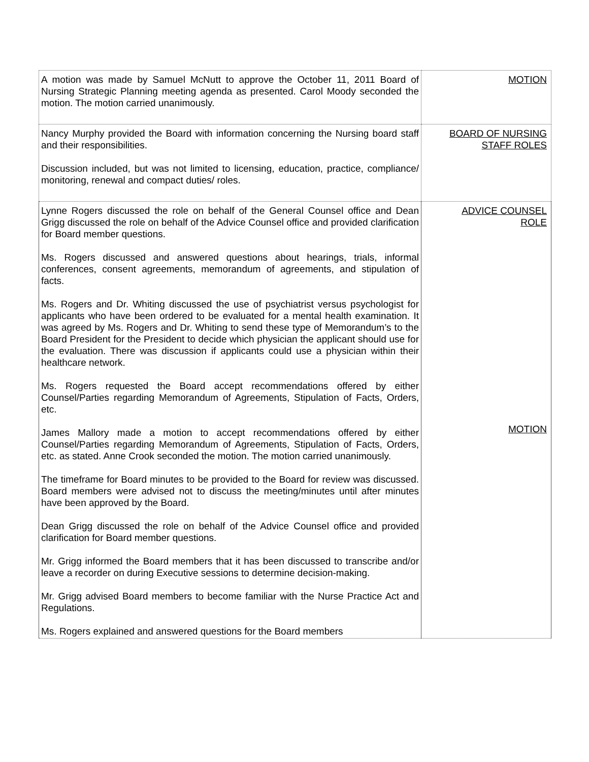| A motion was made by Samuel McNutt to approve the October 11, 2011 Board of Nursing Strategic Planning meeting agenda as presented. Carol Moody seconded the motion. The motion carried unanimously. | MOTION |
| Nancy Murphy provided the Board with information concerning the Nursing board staff and their responsibilities. Discussion included, but was not limited to licensing, education, practice, compliance/ monitoring, renewal and compact duties/ roles. | BOARD OF NURSING STAFF ROLES |
| Lynne Rogers discussed the role on behalf of the General Counsel office and Dean Grigg discussed the role on behalf of the Advice Counsel office and provided clarification for Board member questions. Ms. Rogers discussed and answered questions about hearings, trials, informal conferences, consent agreements, memorandum of agreements, and stipulation of facts. Ms. Rogers and Dr. Whiting discussed the use of psychiatrist versus psychologist for applicants who have been ordered to be evaluated for a mental health examination. It was agreed by Ms. Rogers and Dr. Whiting to send these type of Memorandum’s to the Board President for the President to decide which physician the applicant should use for the evaluation. There was discussion if applicants could use a physician within their healthcare network. Ms. Rogers requested the Board accept recommendations offered by either Counsel/Parties regarding Memorandum of Agreements, Stipulation of Facts, Orders, etc. James Mallory made a motion to accept recommendations offered by either Counsel/Parties regarding Memorandum of Agreements, Stipulation of Facts, Orders, etc. as stated. Anne Crook seconded the motion. The motion carried unanimously. The timeframe for Board minutes to be provided to the Board for review was discussed. Board members were advised not to discuss the meeting/minutes until after minutes have been approved by the Board. Dean Grigg discussed the role on behalf of the Advice Counsel office and provided clarification for Board member questions. Mr. Grigg informed the Board members that it has been discussed to transcribe and/or leave a recorder on during Executive sessions to determine decision-making. Mr. Grigg advised Board members to become familiar with the Nurse Practice Act and Regulations. Ms. Rogers explained and answered questions for the Board members | ADVICE COUNSEL ROLE MOTION |